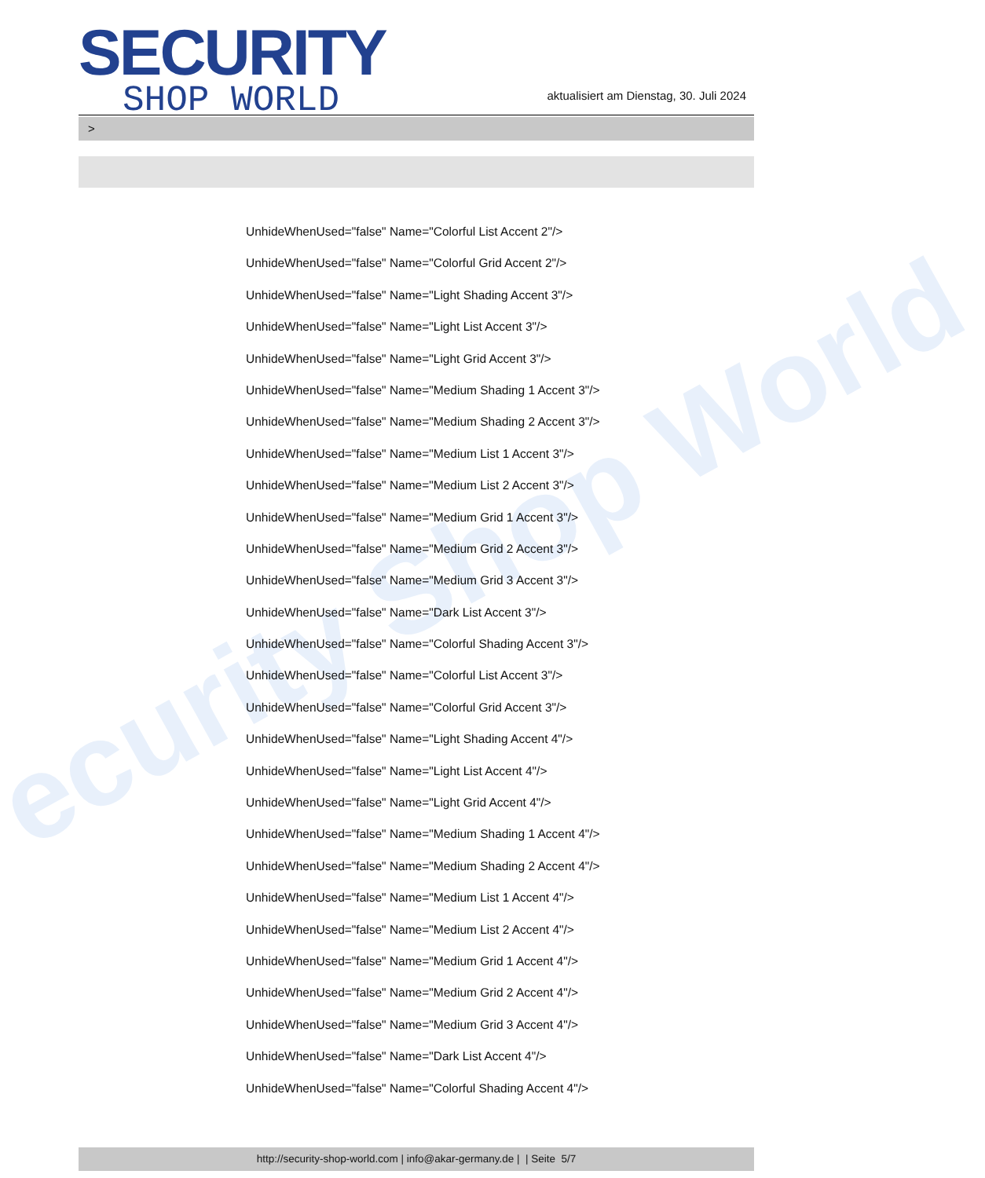ecurity Shop World
SECURITY
SHOP WORLD
aktualisiert am Dienstag, 30. Juli 2024
>
UnhideWhenUsed="false" Name="Colorful List Accent 2"/>
UnhideWhenUsed="false" Name="Colorful Grid Accent 2"/>
UnhideWhenUsed="false" Name="Light Shading Accent 3"/>
UnhideWhenUsed="false" Name="Light List Accent 3"/>
UnhideWhenUsed="false" Name="Light Grid Accent 3"/>
UnhideWhenUsed="false" Name="Medium Shading 1 Accent 3"/>
UnhideWhenUsed="false" Name="Medium Shading 2 Accent 3"/>
UnhideWhenUsed="false" Name="Medium List 1 Accent 3"/>
UnhideWhenUsed="false" Name="Medium List 2 Accent 3"/>
UnhideWhenUsed="false" Name="Medium Grid 1 Accent 3"/>
UnhideWhenUsed="false" Name="Medium Grid 2 Accent 3"/>
UnhideWhenUsed="false" Name="Medium Grid 3 Accent 3"/>
UnhideWhenUsed="false" Name="Dark List Accent 3"/>
UnhideWhenUsed="false" Name="Colorful Shading Accent 3"/>
UnhideWhenUsed="false" Name="Colorful List Accent 3"/>
UnhideWhenUsed="false" Name="Colorful Grid Accent 3"/>
UnhideWhenUsed="false" Name="Light Shading Accent 4"/>
UnhideWhenUsed="false" Name="Light List Accent 4"/>
UnhideWhenUsed="false" Name="Light Grid Accent 4"/>
UnhideWhenUsed="false" Name="Medium Shading 1 Accent 4"/>
UnhideWhenUsed="false" Name="Medium Shading 2 Accent 4"/>
UnhideWhenUsed="false" Name="Medium List 1 Accent 4"/>
UnhideWhenUsed="false" Name="Medium List 2 Accent 4"/>
UnhideWhenUsed="false" Name="Medium Grid 1 Accent 4"/>
UnhideWhenUsed="false" Name="Medium Grid 2 Accent 4"/>
UnhideWhenUsed="false" Name="Medium Grid 3 Accent 4"/>
UnhideWhenUsed="false" Name="Dark List Accent 4"/>
UnhideWhenUsed="false" Name="Colorful Shading Accent 4"/>
http://security-shop-world.com | info@akar-germany.de | | Seite 5/7